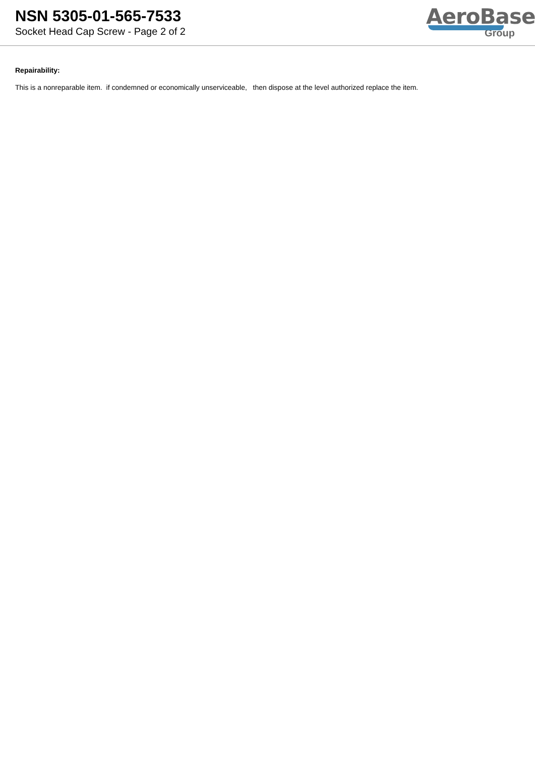NSN 5305-01-565-7533
Socket Head Cap Screw - Page 2 of 2
AeroBase
Group
Repairability:
This is a nonreparable item. if condemned or economically unserviceable, then dispose at the level authorized replace the item.